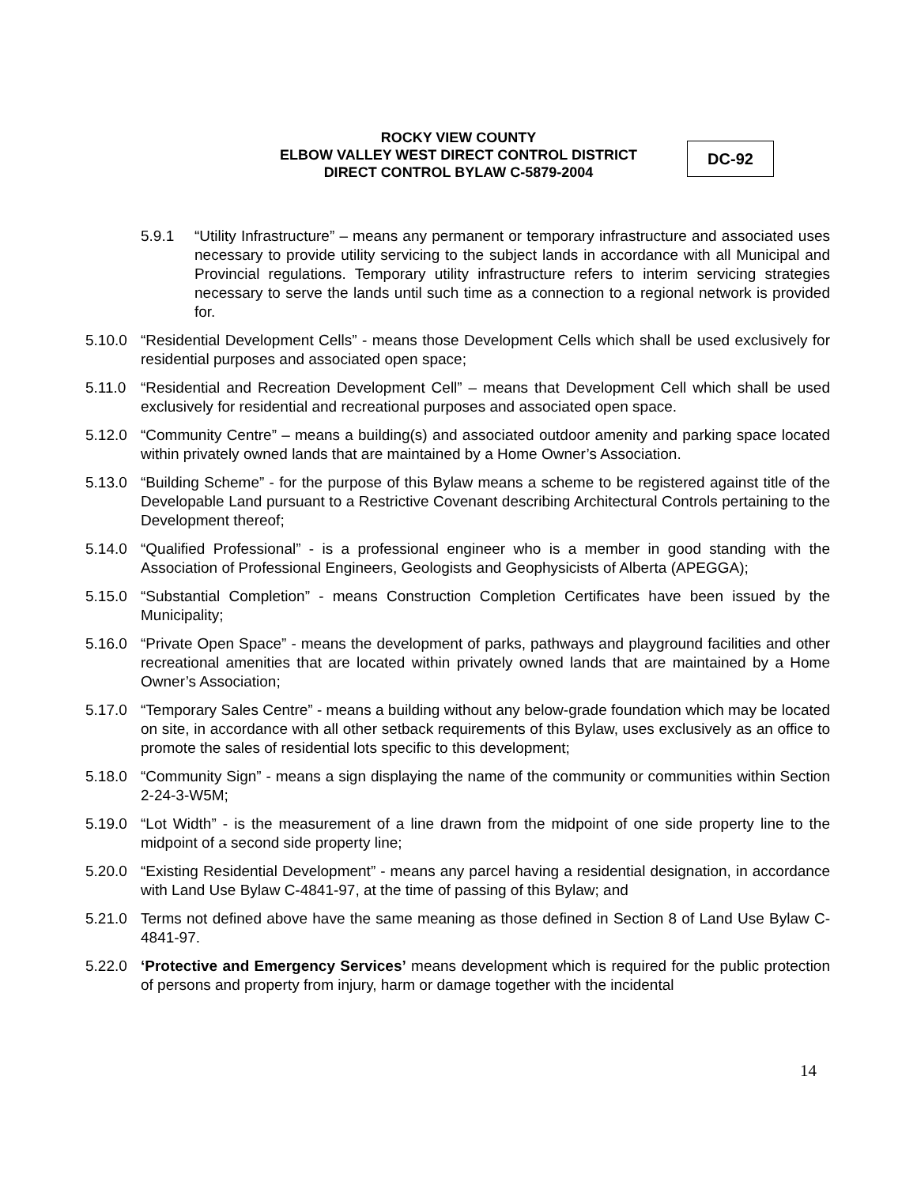ROCKY VIEW COUNTY
ELBOW VALLEY WEST DIRECT CONTROL DISTRICT
DIRECT CONTROL BYLAW C-5879-2004
DC-92
5.9.1 “Utility Infrastructure” – means any permanent or temporary infrastructure and associated uses necessary to provide utility servicing to the subject lands in accordance with all Municipal and Provincial regulations. Temporary utility infrastructure refers to interim servicing strategies necessary to serve the lands until such time as a connection to a regional network is provided for.
5.10.0 “Residential Development Cells” - means those Development Cells which shall be used exclusively for residential purposes and associated open space;
5.11.0 “Residential and Recreation Development Cell” – means that Development Cell which shall be used exclusively for residential and recreational purposes and associated open space.
5.12.0 “Community Centre” – means a building(s) and associated outdoor amenity and parking space located within privately owned lands that are maintained by a Home Owner’s Association.
5.13.0 “Building Scheme” - for the purpose of this Bylaw means a scheme to be registered against title of the Developable Land pursuant to a Restrictive Covenant describing Architectural Controls pertaining to the Development thereof;
5.14.0 “Qualified Professional” - is a professional engineer who is a member in good standing with the Association of Professional Engineers, Geologists and Geophysicists of Alberta (APEGGA);
5.15.0 “Substantial Completion” - means Construction Completion Certificates have been issued by the Municipality;
5.16.0 “Private Open Space” - means the development of parks, pathways and playground facilities and other recreational amenities that are located within privately owned lands that are maintained by a Home Owner’s Association;
5.17.0 “Temporary Sales Centre” - means a building without any below-grade foundation which may be located on site, in accordance with all other setback requirements of this Bylaw, uses exclusively as an office to promote the sales of residential lots specific to this development;
5.18.0 “Community Sign” - means a sign displaying the name of the community or communities within Section 2-24-3-W5M;
5.19.0 “Lot Width” - is the measurement of a line drawn from the midpoint of one side property line to the midpoint of a second side property line;
5.20.0 “Existing Residential Development” - means any parcel having a residential designation, in accordance with Land Use Bylaw C-4841-97, at the time of passing of this Bylaw; and
5.21.0 Terms not defined above have the same meaning as those defined in Section 8 of Land Use Bylaw C-4841-97.
5.22.0 ‘Protective and Emergency Services’ means development which is required for the public protection of persons and property from injury, harm or damage together with the incidental
14